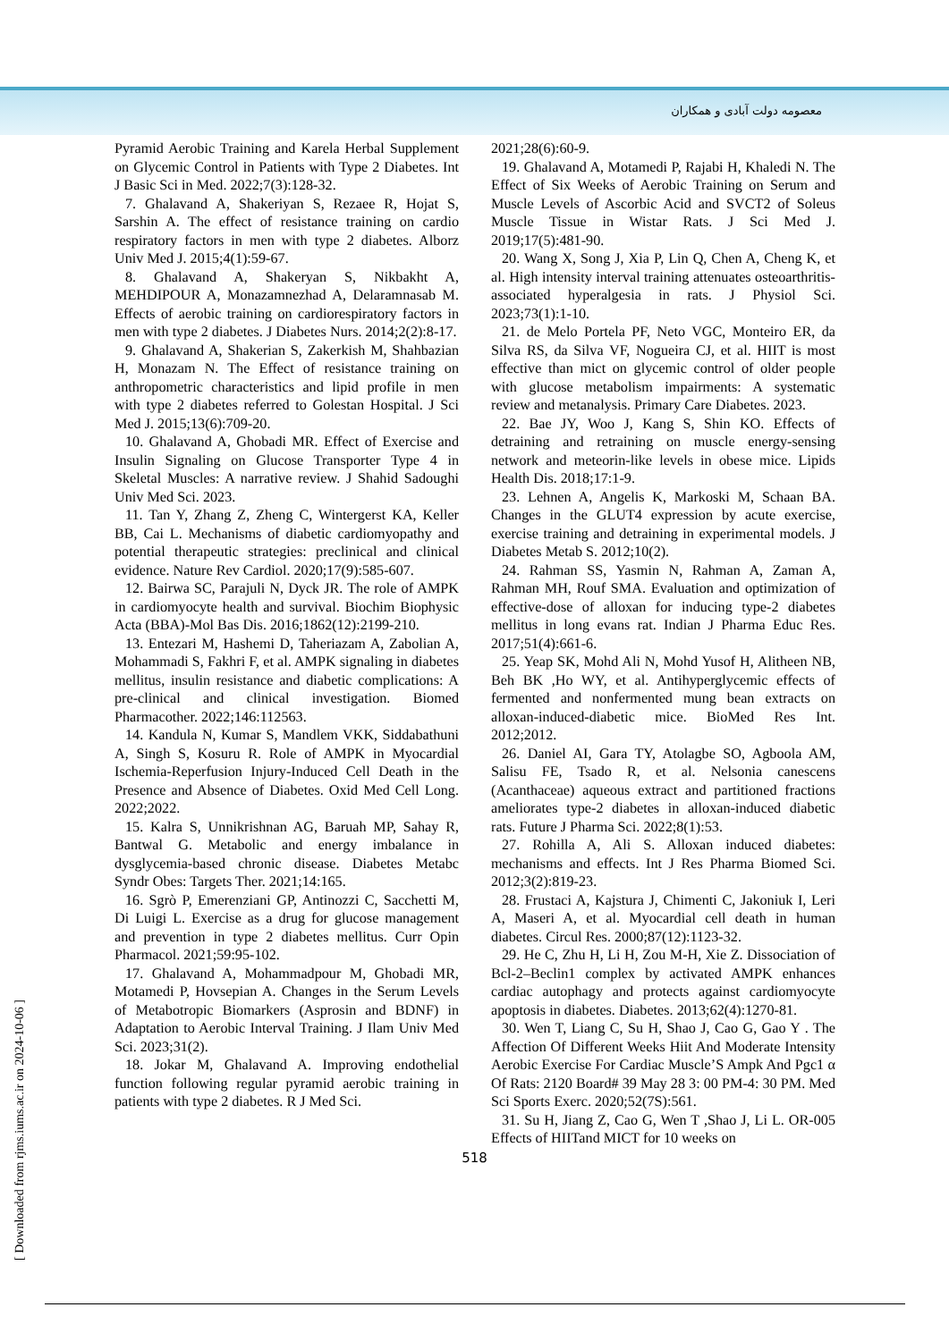معصومه دولت آبادی و همکاران
Pyramid Aerobic Training and Karela Herbal Supplement on Glycemic Control in Patients with Type 2 Diabetes. Int J Basic Sci in Med. 2022;7(3):128-32.
7. Ghalavand A, Shakeriyan S, Rezaee R, Hojat S, Sarshin A. The effect of resistance training on cardio respiratory factors in men with type 2 diabetes. Alborz Univ Med J. 2015;4(1):59-67.
8. Ghalavand A, Shakeryan S, Nikbakht A, MEHDIPOUR A, Monazamnezhad A, Delaramnasab M. Effects of aerobic training on cardiorespiratory factors in men with type 2 diabetes. J Diabetes Nurs. 2014;2(2):8-17.
9. Ghalavand A, Shakerian S, Zakerkish M, Shahbazian H, Monazam N. The Effect of resistance training on anthropometric characteristics and lipid profile in men with type 2 diabetes referred to Golestan Hospital. J Sci Med J. 2015;13(6):709-20.
10. Ghalavand A, Ghobadi MR. Effect of Exercise and Insulin Signaling on Glucose Transporter Type 4 in Skeletal Muscles: A narrative review. J Shahid Sadoughi Univ Med Sci. 2023.
11. Tan Y, Zhang Z, Zheng C, Wintergerst KA, Keller BB, Cai L. Mechanisms of diabetic cardiomyopathy and potential therapeutic strategies: preclinical and clinical evidence. Nature Rev Cardiol. 2020;17(9):585-607.
12. Bairwa SC, Parajuli N, Dyck JR. The role of AMPK in cardiomyocyte health and survival. Biochim Biophysic Acta (BBA)-Mol Bas Dis. 2016;1862(12):2199-210.
13. Entezari M, Hashemi D, Taheriazam A, Zabolian A, Mohammadi S, Fakhri F, et al. AMPK signaling in diabetes mellitus, insulin resistance and diabetic complications: A pre-clinical and clinical investigation. Biomed Pharmacother. 2022;146:112563.
14. Kandula N, Kumar S, Mandlem VKK, Siddabathuni A, Singh S, Kosuru R. Role of AMPK in Myocardial Ischemia-Reperfusion Injury-Induced Cell Death in the Presence and Absence of Diabetes. Oxid Med Cell Long. 2022;2022.
15. Kalra S, Unnikrishnan AG, Baruah MP, Sahay R, Bantwal G. Metabolic and energy imbalance in dysglycemia-based chronic disease. Diabetes Metabc Syndr Obes: Targets Ther. 2021;14:165.
16. Sgrò P, Emerenziani GP, Antinozzi C, Sacchetti M, Di Luigi L. Exercise as a drug for glucose management and prevention in type 2 diabetes mellitus. Curr Opin Pharmacol. 2021;59:95-102.
17. Ghalavand A, Mohammadpour M, Ghobadi MR, Motamedi P, Hovsepian A. Changes in the Serum Levels of Metabotropic Biomarkers (Asprosin and BDNF) in Adaptation to Aerobic Interval Training. J Ilam Univ Med Sci. 2023;31(2).
18. Jokar M, Ghalavand A. Improving endothelial function following regular pyramid aerobic training in patients with type 2 diabetes. R J Med Sci.
2021;28(6):60-9.
19. Ghalavand A, Motamedi P, Rajabi H, Khaledi N. The Effect of Six Weeks of Aerobic Training on Serum and Muscle Levels of Ascorbic Acid and SVCT2 of Soleus Muscle Tissue in Wistar Rats. J Sci Med J. 2019;17(5):481-90.
20. Wang X, Song J, Xia P, Lin Q, Chen A, Cheng K, et al. High intensity interval training attenuates osteoarthritis-associated hyperalgesia in rats. J Physiol Sci. 2023;73(1):1-10.
21. de Melo Portela PF, Neto VGC, Monteiro ER, da Silva RS, da Silva VF, Nogueira CJ, et al. HIIT is most effective than mict on glycemic control of older people with glucose metabolism impairments: A systematic review and metanalysis. Primary Care Diabetes. 2023.
22. Bae JY, Woo J, Kang S, Shin KO. Effects of detraining and retraining on muscle energy-sensing network and meteorin-like levels in obese mice. Lipids Health Dis. 2018;17:1-9.
23. Lehnen A, Angelis K, Markoski M, Schaan BA. Changes in the GLUT4 expression by acute exercise, exercise training and detraining in experimental models. J Diabetes Metab S. 2012;10(2).
24. Rahman SS, Yasmin N, Rahman A, Zaman A, Rahman MH, Rouf SMA. Evaluation and optimization of effective-dose of alloxan for inducing type-2 diabetes mellitus in long evans rat. Indian J Pharma Educ Res. 2017;51(4):661-6.
25. Yeap SK, Mohd Ali N, Mohd Yusof H, Alitheen NB, Beh BK ,Ho WY, et al. Antihyperglycemic effects of fermented and nonfermented mung bean extracts on alloxan-induced-diabetic mice. BioMed Res Int. 2012;2012.
26. Daniel AI, Gara TY, Atolagbe SO, Agboola AM, Salisu FE, Tsado R, et al. Nelsonia canescens (Acanthaceae) aqueous extract and partitioned fractions ameliorates type-2 diabetes in alloxan-induced diabetic rats. Future J Pharma Sci. 2022;8(1):53.
27. Rohilla A, Ali S. Alloxan induced diabetes: mechanisms and effects. Int J Res Pharma Biomed Sci. 2012;3(2):819-23.
28. Frustaci A, Kajstura J, Chimenti C, Jakoniuk I, Leri A, Maseri A, et al. Myocardial cell death in human diabetes. Circul Res. 2000;87(12):1123-32.
29. He C, Zhu H, Li H, Zou M-H, Xie Z. Dissociation of Bcl-2–Beclin1 complex by activated AMPK enhances cardiac autophagy and protects against cardiomyocyte apoptosis in diabetes. Diabetes. 2013;62(4):1270-81.
30. Wen T, Liang C, Su H, Shao J, Cao G, Gao Y . The Affection Of Different Weeks Hiit And Moderate Intensity Aerobic Exercise For Cardiac Muscle’S Ampk And Pgc1 α Of Rats: 2120 Board# 39 May 28 3: 00 PM-4: 30 PM. Med Sci Sports Exerc. 2020;52(7S):561.
31. Su H, Jiang Z, Cao G, Wen T ,Shao J, Li L. OR-005 Effects of HIITand MICT for 10 weeks on
518
[ Downloaded from rjms.iums.ac.ir on 2024-10-06 ]